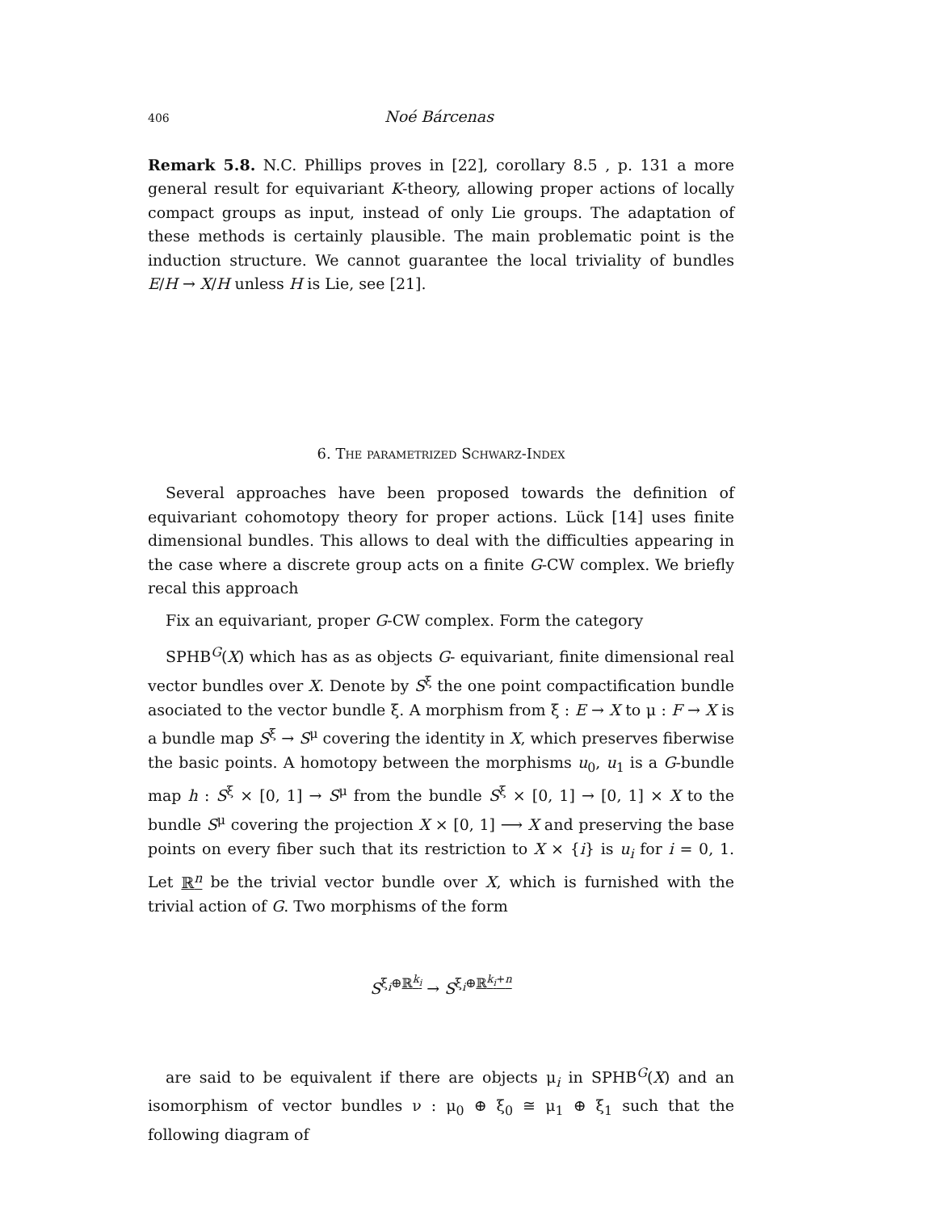406 Noé Bárcenas
Remark 5.8. N.C. Phillips proves in [22], corollary 8.5 , p. 131 a more general result for equivariant K-theory, allowing proper actions of locally compact groups as input, instead of only Lie groups. The adaptation of these methods is certainly plausible. The main problematic point is the induction structure. We cannot guarantee the local triviality of bundles E/H → X/H unless H is Lie, see [21].
6. The parametrized Schwarz-Index
Several approaches have been proposed towards the definition of equivariant cohomotopy theory for proper actions. Lück [14] uses finite dimensional bundles. This allows to deal with the difficulties appearing in the case where a discrete group acts on a finite G-CW complex. We briefly recal this approach
Fix an equivariant, proper G-CW complex. Form the category
SPHB<sup>G</sup>(X) which has as as objects G- equivariant, finite dimensional real vector bundles over X. Denote by S<sup>ξ</sup> the one point compactification bundle asociated to the vector bundle ξ. A morphism from ξ : E → X to μ : F → X is a bundle map S<sup>ξ</sup> → S<sup>μ</sup> covering the identity in X, which preserves fiberwise the basic points. A homotopy between the morphisms u<sub>0</sub>, u<sub>1</sub> is a G-bundle map h : S<sup>ξ</sup> × [0, 1] → S<sup>μ</sup> from the bundle S<sup>ξ</sup> × [0, 1] → [0, 1] × X to the bundle S<sup>μ</sup> covering the projection X × [0, 1] ⟶ X and preserving the base points on every fiber such that its restriction to X × {i} is u<sub>i</sub> for i = 0, 1. Let ℝ<sup>n</sup> be the trivial vector bundle over X, which is furnished with the trivial action of G. Two morphisms of the form
S<sup>ξ<sub>i</sub>⊕ℝ<sup>k<sub>i</sub></sup></sup> → S<sup>ξ<sub>i</sub>⊕ℝ<sup>k<sub>i</sub>+n</sup></sup>
are said to be equivalent if there are objects μ<sub>i</sub> in SPHB<sup>G</sup>(X) and an isomorphism of vector bundles ν : μ<sub>0</sub> ⊕ ξ<sub>0</sub> ≅ μ<sub>1</sub> ⊕ ξ<sub>1</sub> such that the following diagram of